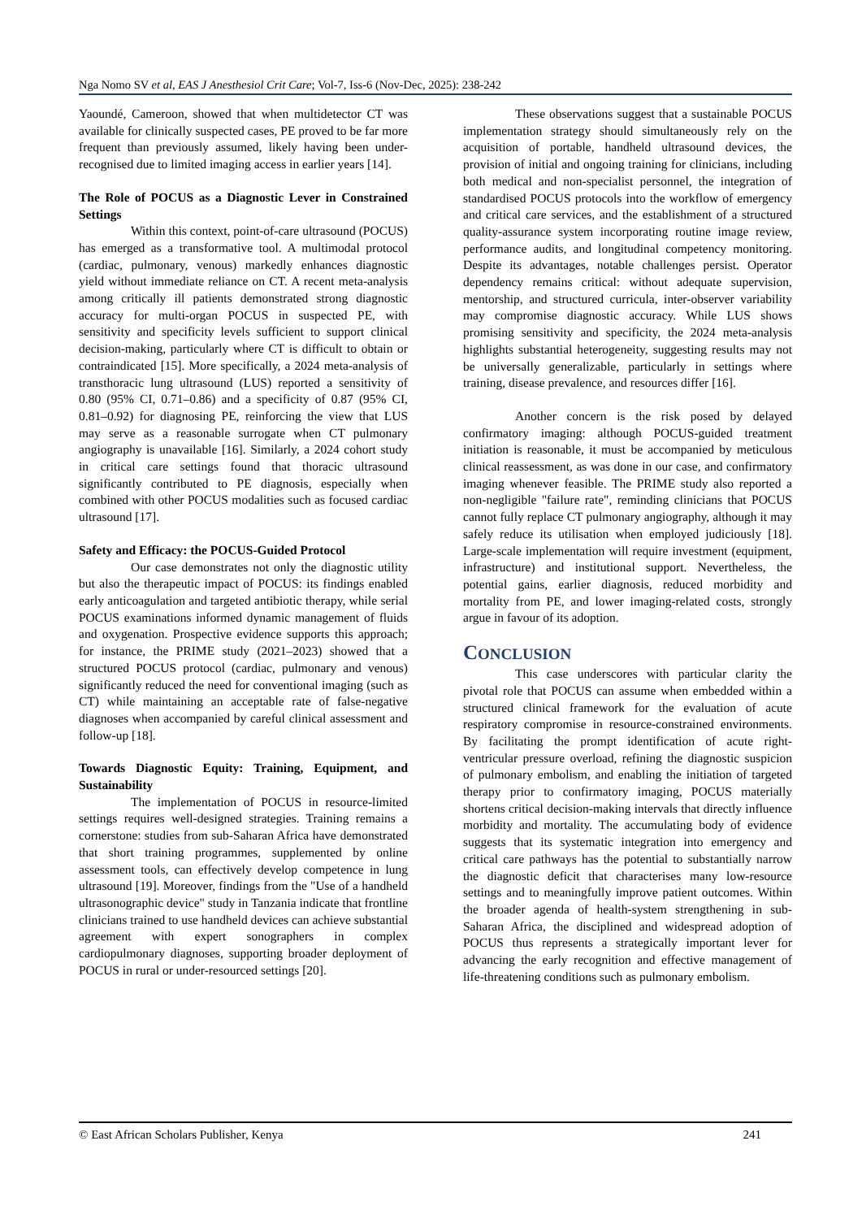Nga Nomo SV et al, EAS J Anesthesiol Crit Care; Vol-7, Iss-6 (Nov-Dec, 2025): 238-242
Yaoundé, Cameroon, showed that when multidetector CT was available for clinically suspected cases, PE proved to be far more frequent than previously assumed, likely having been under-recognised due to limited imaging access in earlier years [14].
The Role of POCUS as a Diagnostic Lever in Constrained Settings
Within this context, point-of-care ultrasound (POCUS) has emerged as a transformative tool. A multimodal protocol (cardiac, pulmonary, venous) markedly enhances diagnostic yield without immediate reliance on CT. A recent meta-analysis among critically ill patients demonstrated strong diagnostic accuracy for multi-organ POCUS in suspected PE, with sensitivity and specificity levels sufficient to support clinical decision-making, particularly where CT is difficult to obtain or contraindicated [15]. More specifically, a 2024 meta-analysis of transthoracic lung ultrasound (LUS) reported a sensitivity of 0.80 (95% CI, 0.71–0.86) and a specificity of 0.87 (95% CI, 0.81–0.92) for diagnosing PE, reinforcing the view that LUS may serve as a reasonable surrogate when CT pulmonary angiography is unavailable [16]. Similarly, a 2024 cohort study in critical care settings found that thoracic ultrasound significantly contributed to PE diagnosis, especially when combined with other POCUS modalities such as focused cardiac ultrasound [17].
Safety and Efficacy: the POCUS-Guided Protocol
Our case demonstrates not only the diagnostic utility but also the therapeutic impact of POCUS: its findings enabled early anticoagulation and targeted antibiotic therapy, while serial POCUS examinations informed dynamic management of fluids and oxygenation. Prospective evidence supports this approach; for instance, the PRIME study (2021–2023) showed that a structured POCUS protocol (cardiac, pulmonary and venous) significantly reduced the need for conventional imaging (such as CT) while maintaining an acceptable rate of false-negative diagnoses when accompanied by careful clinical assessment and follow-up [18].
Towards Diagnostic Equity: Training, Equipment, and Sustainability
The implementation of POCUS in resource-limited settings requires well-designed strategies. Training remains a cornerstone: studies from sub-Saharan Africa have demonstrated that short training programmes, supplemented by online assessment tools, can effectively develop competence in lung ultrasound [19]. Moreover, findings from the "Use of a handheld ultrasonographic device" study in Tanzania indicate that frontline clinicians trained to use handheld devices can achieve substantial agreement with expert sonographers in complex cardiopulmonary diagnoses, supporting broader deployment of POCUS in rural or under-resourced settings [20].
These observations suggest that a sustainable POCUS implementation strategy should simultaneously rely on the acquisition of portable, handheld ultrasound devices, the provision of initial and ongoing training for clinicians, including both medical and non-specialist personnel, the integration of standardised POCUS protocols into the workflow of emergency and critical care services, and the establishment of a structured quality-assurance system incorporating routine image review, performance audits, and longitudinal competency monitoring. Despite its advantages, notable challenges persist. Operator dependency remains critical: without adequate supervision, mentorship, and structured curricula, inter-observer variability may compromise diagnostic accuracy. While LUS shows promising sensitivity and specificity, the 2024 meta-analysis highlights substantial heterogeneity, suggesting results may not be universally generalizable, particularly in settings where training, disease prevalence, and resources differ [16].
Another concern is the risk posed by delayed confirmatory imaging: although POCUS-guided treatment initiation is reasonable, it must be accompanied by meticulous clinical reassessment, as was done in our case, and confirmatory imaging whenever feasible. The PRIME study also reported a non-negligible "failure rate", reminding clinicians that POCUS cannot fully replace CT pulmonary angiography, although it may safely reduce its utilisation when employed judiciously [18]. Large-scale implementation will require investment (equipment, infrastructure) and institutional support. Nevertheless, the potential gains, earlier diagnosis, reduced morbidity and mortality from PE, and lower imaging-related costs, strongly argue in favour of its adoption.
CONCLUSION
This case underscores with particular clarity the pivotal role that POCUS can assume when embedded within a structured clinical framework for the evaluation of acute respiratory compromise in resource-constrained environments. By facilitating the prompt identification of acute right-ventricular pressure overload, refining the diagnostic suspicion of pulmonary embolism, and enabling the initiation of targeted therapy prior to confirmatory imaging, POCUS materially shortens critical decision-making intervals that directly influence morbidity and mortality. The accumulating body of evidence suggests that its systematic integration into emergency and critical care pathways has the potential to substantially narrow the diagnostic deficit that characterises many low-resource settings and to meaningfully improve patient outcomes. Within the broader agenda of health-system strengthening in sub-Saharan Africa, the disciplined and widespread adoption of POCUS thus represents a strategically important lever for advancing the early recognition and effective management of life-threatening conditions such as pulmonary embolism.
© East African Scholars Publisher, Kenya 241